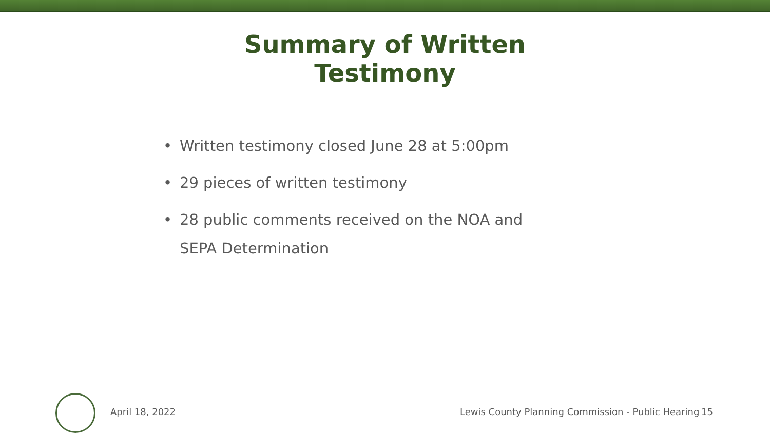Summary of Written Testimony
• Written testimony closed June 28 at 5:00pm
• 29 pieces of written testimony
• 28 public comments received on the NOA and SEPA Determination
April 18, 2022 Lewis County Planning Commission - Public Hearing 15